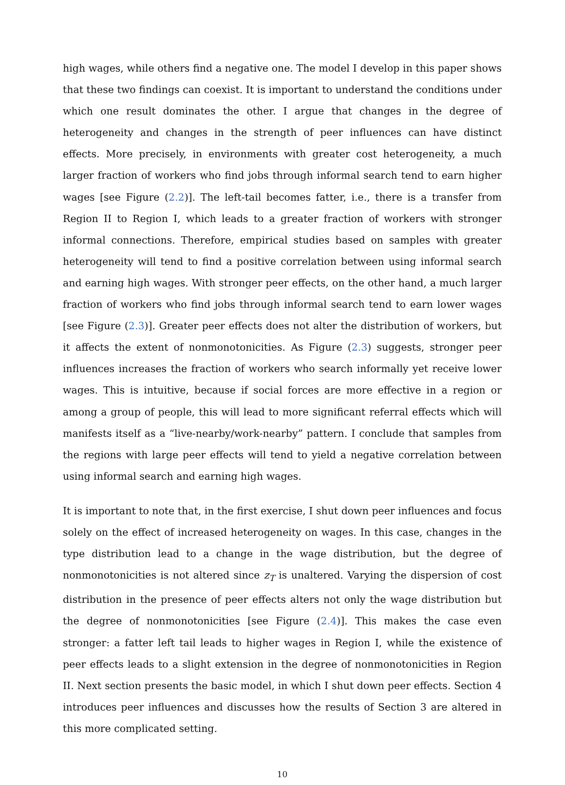high wages, while others find a negative one. The model I develop in this paper shows that these two findings can coexist. It is important to understand the conditions under which one result dominates the other. I argue that changes in the degree of heterogeneity and changes in the strength of peer influences can have distinct effects. More precisely, in environments with greater cost heterogeneity, a much larger fraction of workers who find jobs through informal search tend to earn higher wages [see Figure (2.2)]. The left-tail becomes fatter, i.e., there is a transfer from Region II to Region I, which leads to a greater fraction of workers with stronger informal connections. Therefore, empirical studies based on samples with greater heterogeneity will tend to find a positive correlation between using informal search and earning high wages. With stronger peer effects, on the other hand, a much larger fraction of workers who find jobs through informal search tend to earn lower wages [see Figure (2.3)]. Greater peer effects does not alter the distribution of workers, but it affects the extent of nonmonotonicities. As Figure (2.3) suggests, stronger peer influences increases the fraction of workers who search informally yet receive lower wages. This is intuitive, because if social forces are more effective in a region or among a group of people, this will lead to more significant referral effects which will manifests itself as a “live-nearby/work-nearby” pattern. I conclude that samples from the regions with large peer effects will tend to yield a negative correlation between using informal search and earning high wages.
It is important to note that, in the first exercise, I shut down peer influences and focus solely on the effect of increased heterogeneity on wages. In this case, changes in the type distribution lead to a change in the wage distribution, but the degree of nonmonotonicities is not altered since z<sub>T</sub> is unaltered. Varying the dispersion of cost distribution in the presence of peer effects alters not only the wage distribution but the degree of nonmonotonicities [see Figure (2.4)]. This makes the case even stronger: a fatter left tail leads to higher wages in Region I, while the existence of peer effects leads to a slight extension in the degree of nonmonotonicities in Region II. Next section presents the basic model, in which I shut down peer effects. Section 4 introduces peer influences and discusses how the results of Section 3 are altered in this more complicated setting.
10